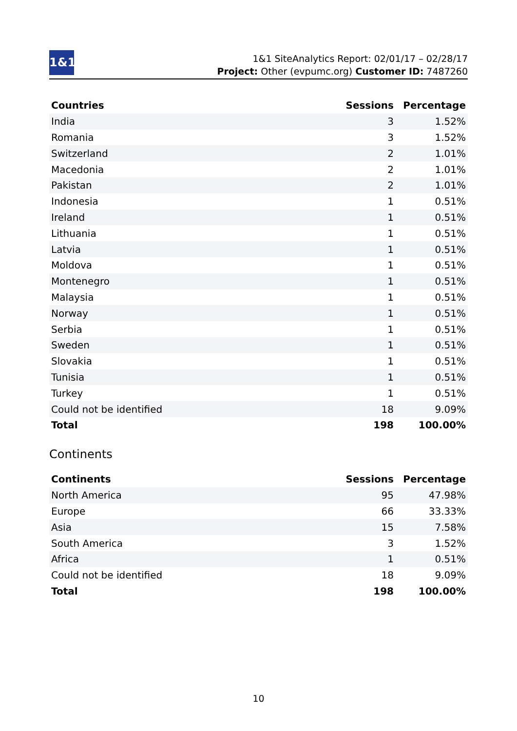1&1
1&1 SiteAnalytics Report: 02/01/17 – 02/28/17
Project: Other (evpumc.org) Customer ID: 7487260
| Countries | Sessions | Percentage |
| --- | --- | --- |
| India | 3 | 1.52% |
| Romania | 3 | 1.52% |
| Switzerland | 2 | 1.01% |
| Macedonia | 2 | 1.01% |
| Pakistan | 2 | 1.01% |
| Indonesia | 1 | 0.51% |
| Ireland | 1 | 0.51% |
| Lithuania | 1 | 0.51% |
| Latvia | 1 | 0.51% |
| Moldova | 1 | 0.51% |
| Montenegro | 1 | 0.51% |
| Malaysia | 1 | 0.51% |
| Norway | 1 | 0.51% |
| Serbia | 1 | 0.51% |
| Sweden | 1 | 0.51% |
| Slovakia | 1 | 0.51% |
| Tunisia | 1 | 0.51% |
| Turkey | 1 | 0.51% |
| Could not be identified | 18 | 9.09% |
| Total | 198 | 100.00% |
Continents
| Continents | Sessions | Percentage |
| --- | --- | --- |
| North America | 95 | 47.98% |
| Europe | 66 | 33.33% |
| Asia | 15 | 7.58% |
| South America | 3 | 1.52% |
| Africa | 1 | 0.51% |
| Could not be identified | 18 | 9.09% |
| Total | 198 | 100.00% |
10